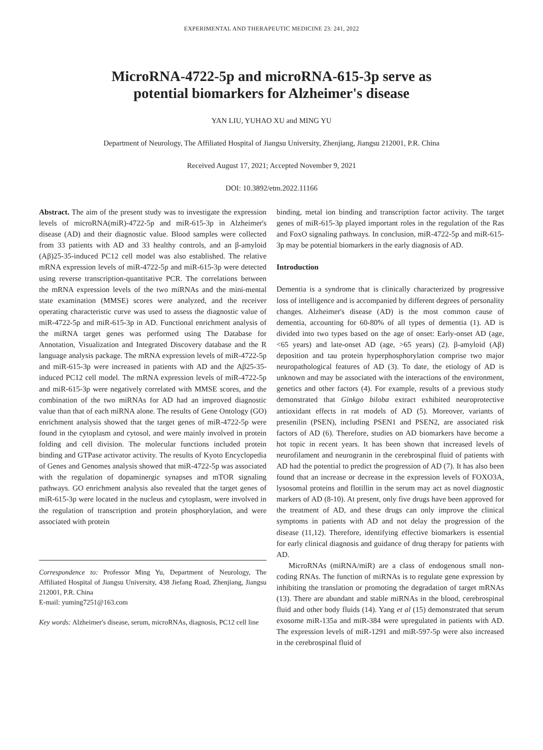EXPERIMENTAL AND THERAPEUTIC MEDICINE 23: 241, 2022
MicroRNA-4722-5p and microRNA-615-3p serve as
potential biomarkers for Alzheimer's disease
YAN LIU, YUHAO XU and MING YU
Department of Neurology, The Affiliated Hospital of Jiangsu University, Zhenjiang, Jiangsu 212001, P.R. China
Received August 17, 2021; Accepted November 9, 2021
DOI: 10.3892/etm.2022.11166
Abstract. The aim of the present study was to investigate the expression levels of microRNA(miR)-4722-5p and miR-615-3p in Alzheimer's disease (AD) and their diagnostic value. Blood samples were collected from 33 patients with AD and 33 healthy controls, and an β-amyloid (Aβ)25-35-induced PC12 cell model was also established. The relative mRNA expression levels of miR-4722-5p and miR-615-3p were detected using reverse transcription-quantitative PCR. The correlations between the mRNA expression levels of the two miRNAs and the mini-mental state examination (MMSE) scores were analyzed, and the receiver operating characteristic curve was used to assess the diagnostic value of miR-4722-5p and miR-615-3p in AD. Functional enrichment analysis of the miRNA target genes was performed using The Database for Annotation, Visualization and Integrated Discovery database and the R language analysis package. The mRNA expression levels of miR-4722-5p and miR-615-3p were increased in patients with AD and the Aβ25-35-induced PC12 cell model. The mRNA expression levels of miR-4722-5p and miR-615-3p were negatively correlated with MMSE scores, and the combination of the two miRNAs for AD had an improved diagnostic value than that of each miRNA alone. The results of Gene Ontology (GO) enrichment analysis showed that the target genes of miR-4722-5p were found in the cytoplasm and cytosol, and were mainly involved in protein folding and cell division. The molecular functions included protein binding and GTPase activator activity. The results of Kyoto Encyclopedia of Genes and Genomes analysis showed that miR-4722-5p was associated with the regulation of dopaminergic synapses and mTOR signaling pathways. GO enrichment analysis also revealed that the target genes of miR-615-3p were located in the nucleus and cytoplasm, were involved in the regulation of transcription and protein phosphorylation, and were associated with protein
Correspondence to: Professor Ming Yu, Department of Neurology, The Affiliated Hospital of Jiangsu University, 438 Jiefang Road, Zhenjiang, Jiangsu 212001, P.R. China
E-mail: yuming7251@163.com
Key words: Alzheimer's disease, serum, microRNAs, diagnosis, PC12 cell line
binding, metal ion binding and transcription factor activity. The target genes of miR-615-3p played important roles in the regulation of the Ras and FoxO signaling pathways. In conclusion, miR-4722-5p and miR-615-3p may be potential biomarkers in the early diagnosis of AD.
Introduction
Dementia is a syndrome that is clinically characterized by progressive loss of intelligence and is accompanied by different degrees of personality changes. Alzheimer's disease (AD) is the most common cause of dementia, accounting for 60-80% of all types of dementia (1). AD is divided into two types based on the age of onset: Early-onset AD (age, <65 years) and late-onset AD (age, >65 years) (2). β-amyloid (Aβ) deposition and tau protein hyperphosphorylation comprise two major neuropathological features of AD (3). To date, the etiology of AD is unknown and may be associated with the interactions of the environment, genetics and other factors (4). For example, results of a previous study demonstrated that Ginkgo biloba extract exhibited neuroprotective antioxidant effects in rat models of AD (5). Moreover, variants of presenilin (PSEN), including PSEN1 and PSEN2, are associated risk factors of AD (6). Therefore, studies on AD biomarkers have become a hot topic in recent years. It has been shown that increased levels of neurofilament and neurogranin in the cerebrospinal fluid of patients with AD had the potential to predict the progression of AD (7). It has also been found that an increase or decrease in the expression levels of FOXO3A, lysosomal proteins and flotillin in the serum may act as novel diagnostic markers of AD (8-10). At present, only five drugs have been approved for the treatment of AD, and these drugs can only improve the clinical symptoms in patients with AD and not delay the progression of the disease (11,12). Therefore, identifying effective biomarkers is essential for early clinical diagnosis and guidance of drug therapy for patients with AD.
MicroRNAs (miRNA/miR) are a class of endogenous small non-coding RNAs. The function of miRNAs is to regulate gene expression by inhibiting the translation or promoting the degradation of target mRNAs (13). There are abundant and stable miRNAs in the blood, cerebrospinal fluid and other body fluids (14). Yang et al (15) demonstrated that serum exosome miR-135a and miR-384 were upregulated in patients with AD. The expression levels of miR-1291 and miR-597-5p were also increased in the cerebrospinal fluid of